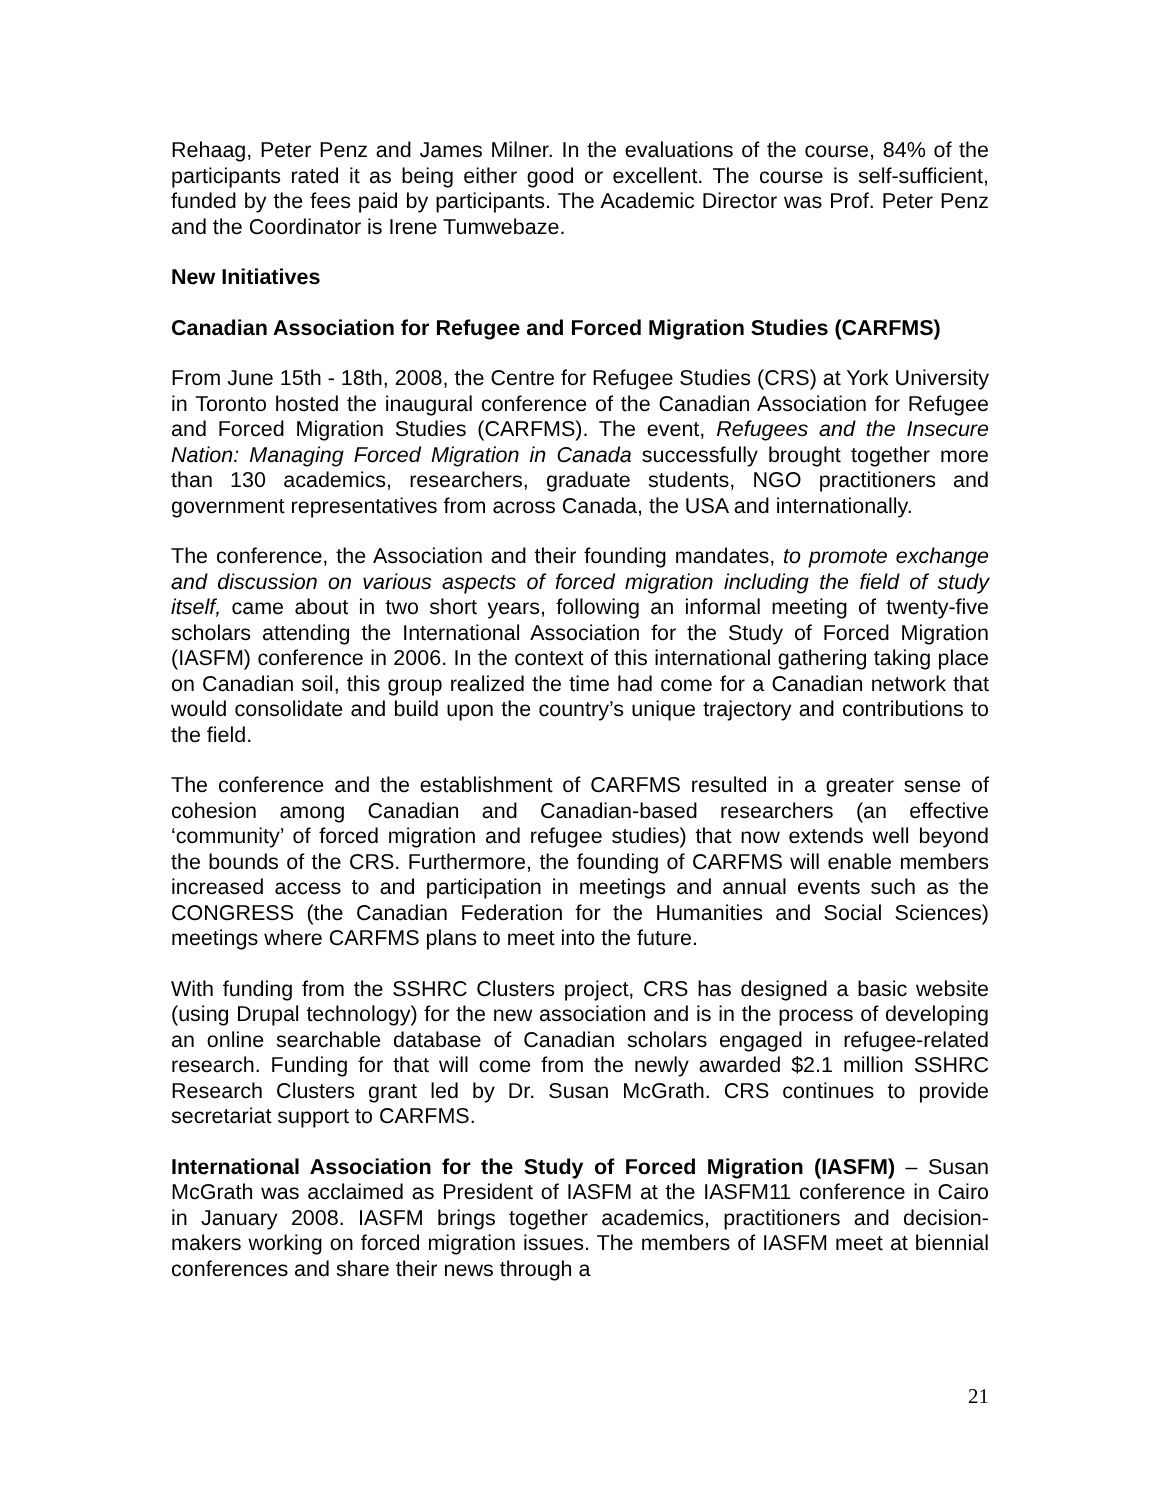Rehaag, Peter Penz and James Milner. In the evaluations of the course, 84% of the participants rated it as being either good or excellent. The course is self-sufficient, funded by the fees paid by participants. The Academic Director was Prof. Peter Penz and the Coordinator is Irene Tumwebaze.
New Initiatives
Canadian Association for Refugee and Forced Migration Studies (CARFMS)
From June 15th - 18th, 2008, the Centre for Refugee Studies (CRS) at York University in Toronto hosted the inaugural conference of the Canadian Association for Refugee and Forced Migration Studies (CARFMS). The event, Refugees and the Insecure Nation: Managing Forced Migration in Canada successfully brought together more than 130 academics, researchers, graduate students, NGO practitioners and government representatives from across Canada, the USA and internationally.
The conference, the Association and their founding mandates, to promote exchange and discussion on various aspects of forced migration including the field of study itself, came about in two short years, following an informal meeting of twenty-five scholars attending the International Association for the Study of Forced Migration (IASFM) conference in 2006. In the context of this international gathering taking place on Canadian soil, this group realized the time had come for a Canadian network that would consolidate and build upon the country’s unique trajectory and contributions to the field.
The conference and the establishment of CARFMS resulted in a greater sense of cohesion among Canadian and Canadian-based researchers (an effective ‘community’ of forced migration and refugee studies) that now extends well beyond the bounds of the CRS. Furthermore, the founding of CARFMS will enable members increased access to and participation in meetings and annual events such as the CONGRESS (the Canadian Federation for the Humanities and Social Sciences) meetings where CARFMS plans to meet into the future.
With funding from the SSHRC Clusters project, CRS has designed a basic website (using Drupal technology) for the new association and is in the process of developing an online searchable database of Canadian scholars engaged in refugee-related research. Funding for that will come from the newly awarded $2.1 million SSHRC Research Clusters grant led by Dr. Susan McGrath. CRS continues to provide secretariat support to CARFMS.
International Association for the Study of Forced Migration (IASFM) – Susan McGrath was acclaimed as President of IASFM at the IASFM11 conference in Cairo in January 2008. IASFM brings together academics, practitioners and decision-makers working on forced migration issues. The members of IASFM meet at biennial conferences and share their news through a
21